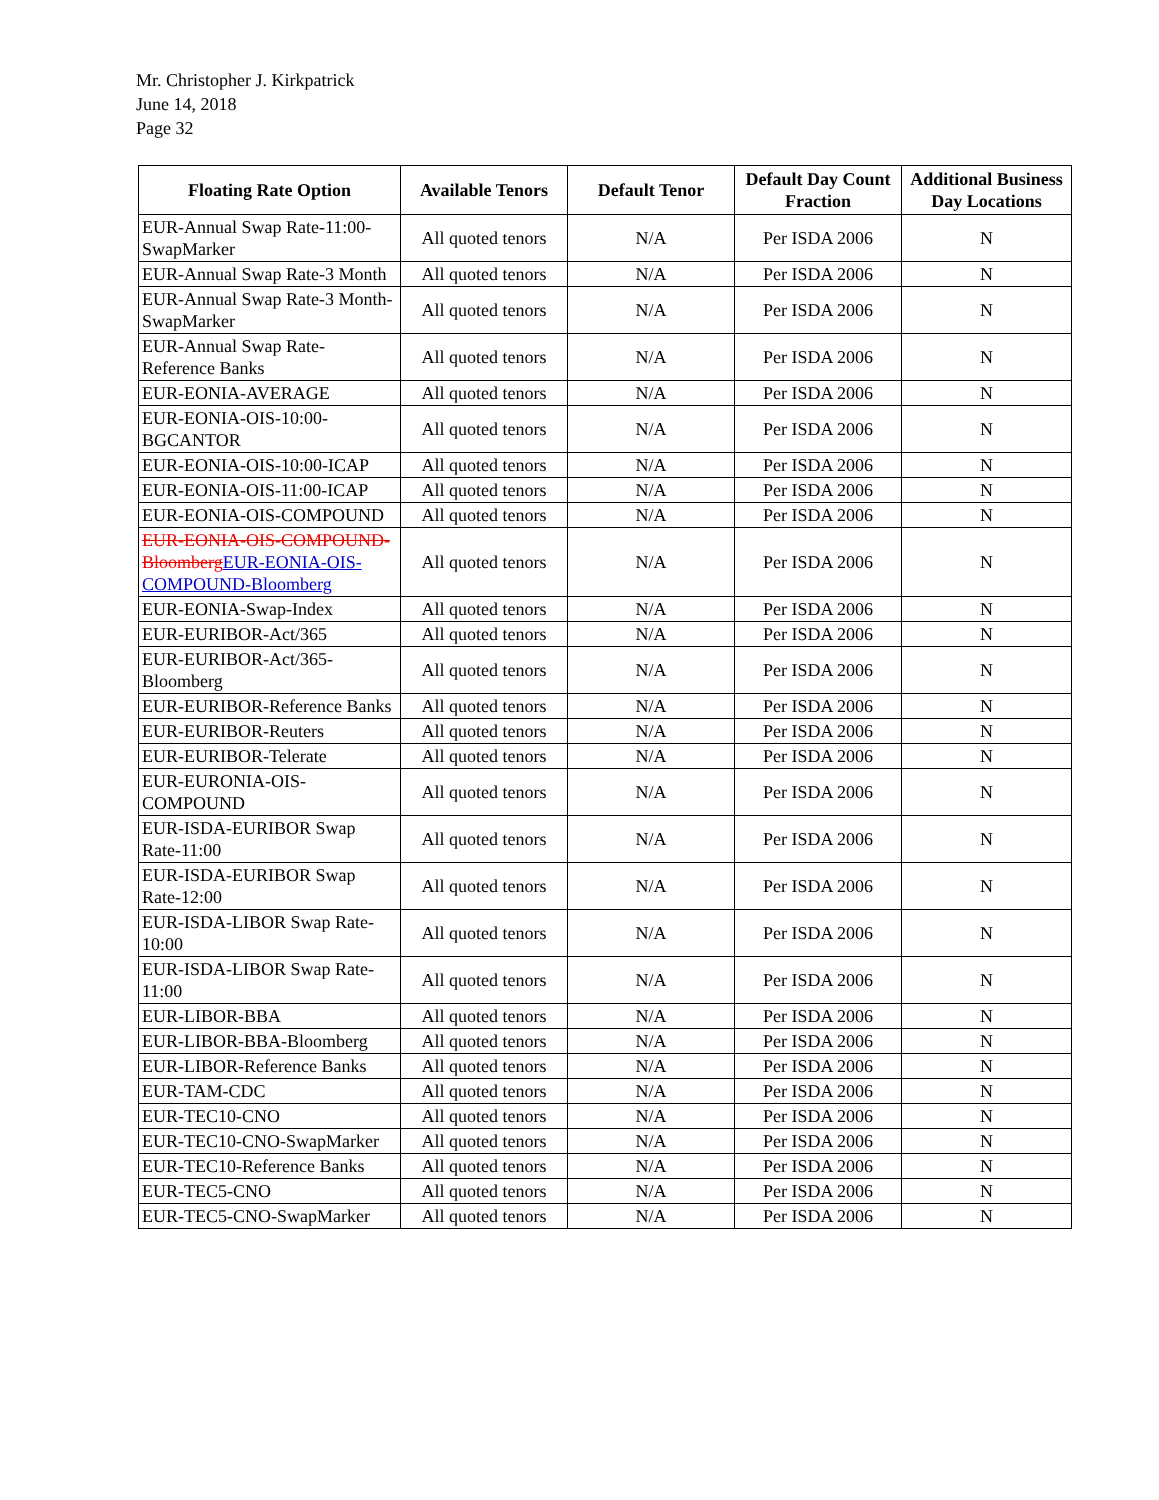Mr. Christopher J. Kirkpatrick
June 14, 2018
Page 32
| Floating Rate Option | Available Tenors | Default Tenor | Default Day Count Fraction | Additional Business Day Locations |
| --- | --- | --- | --- | --- |
| EUR-Annual Swap Rate-11:00-SwapMarker | All quoted tenors | N/A | Per ISDA 2006 | N |
| EUR-Annual Swap Rate-3 Month | All quoted tenors | N/A | Per ISDA 2006 | N |
| EUR-Annual Swap Rate-3 Month-SwapMarker | All quoted tenors | N/A | Per ISDA 2006 | N |
| EUR-Annual Swap Rate-Reference Banks | All quoted tenors | N/A | Per ISDA 2006 | N |
| EUR-EONIA-AVERAGE | All quoted tenors | N/A | Per ISDA 2006 | N |
| EUR-EONIA-OIS-10:00-BGCANTOR | All quoted tenors | N/A | Per ISDA 2006 | N |
| EUR-EONIA-OIS-10:00-ICAP | All quoted tenors | N/A | Per ISDA 2006 | N |
| EUR-EONIA-OIS-11:00-ICAP | All quoted tenors | N/A | Per ISDA 2006 | N |
| EUR-EONIA-OIS-COMPOUND | All quoted tenors | N/A | Per ISDA 2006 | N |
| EUR-EONIA-OIS-COMPOUND-Bloomberg EUR-EONIA-OIS-COMPOUND-Bloomberg | All quoted tenors | N/A | Per ISDA 2006 | N |
| EUR-EONIA-Swap-Index | All quoted tenors | N/A | Per ISDA 2006 | N |
| EUR-EURIBOR-Act/365 | All quoted tenors | N/A | Per ISDA 2006 | N |
| EUR-EURIBOR-Act/365-Bloomberg | All quoted tenors | N/A | Per ISDA 2006 | N |
| EUR-EURIBOR-Reference Banks | All quoted tenors | N/A | Per ISDA 2006 | N |
| EUR-EURIBOR-Reuters | All quoted tenors | N/A | Per ISDA 2006 | N |
| EUR-EURIBOR-Telerate | All quoted tenors | N/A | Per ISDA 2006 | N |
| EUR-EURONIA-OIS-COMPOUND | All quoted tenors | N/A | Per ISDA 2006 | N |
| EUR-ISDA-EURIBOR Swap Rate-11:00 | All quoted tenors | N/A | Per ISDA 2006 | N |
| EUR-ISDA-EURIBOR Swap Rate-12:00 | All quoted tenors | N/A | Per ISDA 2006 | N |
| EUR-ISDA-LIBOR Swap Rate-10:00 | All quoted tenors | N/A | Per ISDA 2006 | N |
| EUR-ISDA-LIBOR Swap Rate-11:00 | All quoted tenors | N/A | Per ISDA 2006 | N |
| EUR-LIBOR-BBA | All quoted tenors | N/A | Per ISDA 2006 | N |
| EUR-LIBOR-BBA-Bloomberg | All quoted tenors | N/A | Per ISDA 2006 | N |
| EUR-LIBOR-Reference Banks | All quoted tenors | N/A | Per ISDA 2006 | N |
| EUR-TAM-CDC | All quoted tenors | N/A | Per ISDA 2006 | N |
| EUR-TEC10-CNO | All quoted tenors | N/A | Per ISDA 2006 | N |
| EUR-TEC10-CNO-SwapMarker | All quoted tenors | N/A | Per ISDA 2006 | N |
| EUR-TEC10-Reference Banks | All quoted tenors | N/A | Per ISDA 2006 | N |
| EUR-TEC5-CNO | All quoted tenors | N/A | Per ISDA 2006 | N |
| EUR-TEC5-CNO-SwapMarker | All quoted tenors | N/A | Per ISDA 2006 | N |